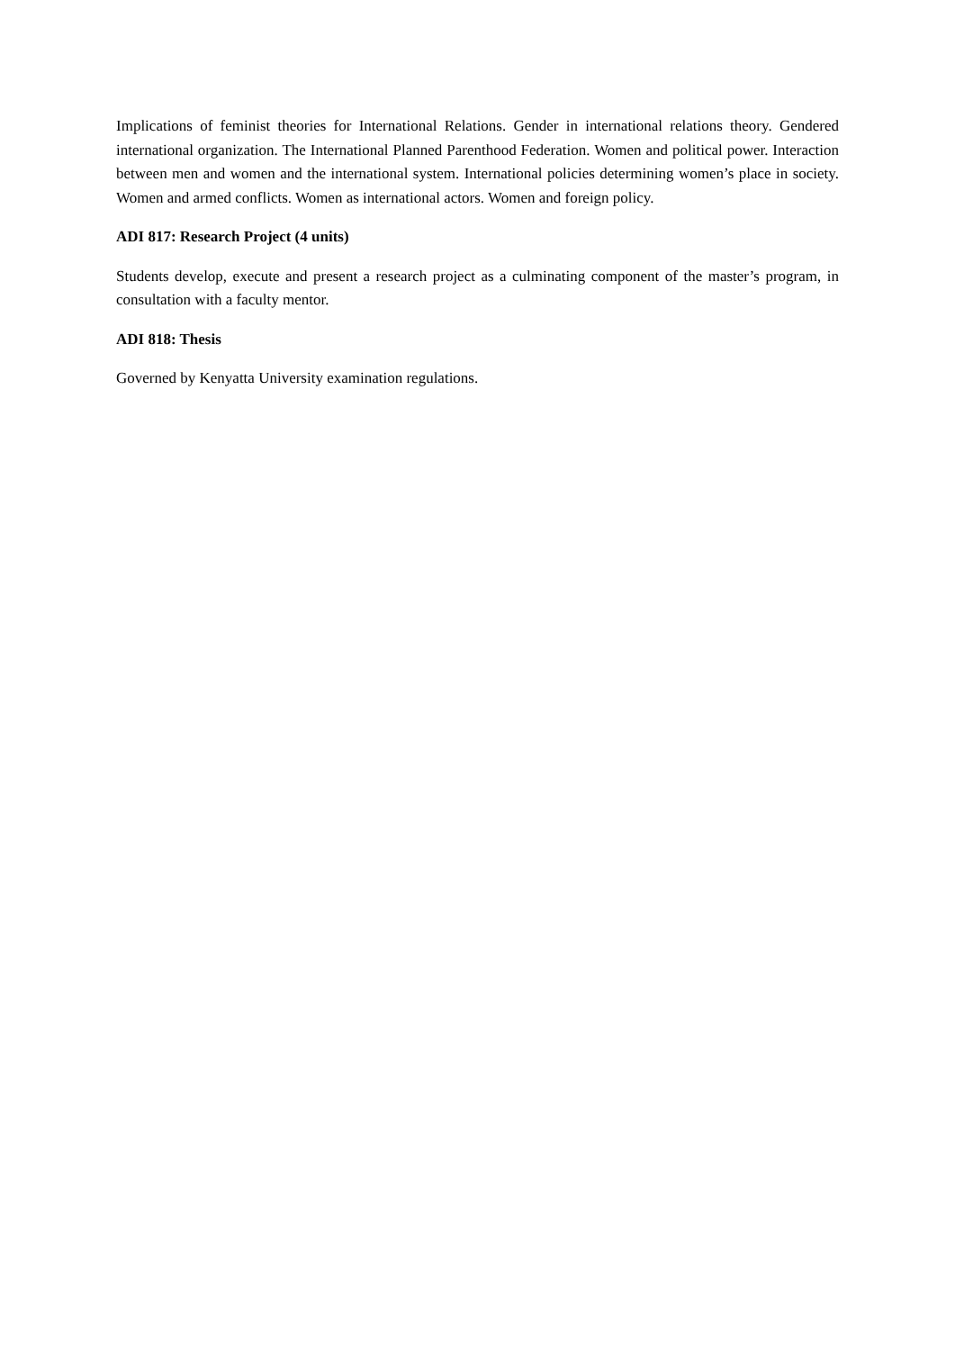Implications of feminist theories for International Relations. Gender in international relations theory. Gendered international organization. The International Planned Parenthood Federation. Women and political power. Interaction between men and women and the international system. International policies determining women’s place in society. Women and armed conflicts. Women as international actors. Women and foreign policy.
ADI 817: Research Project (4 units)
Students develop, execute and present a research project as a culminating component of the master’s program, in consultation with a faculty mentor.
ADI 818: Thesis
Governed by Kenyatta University examination regulations.